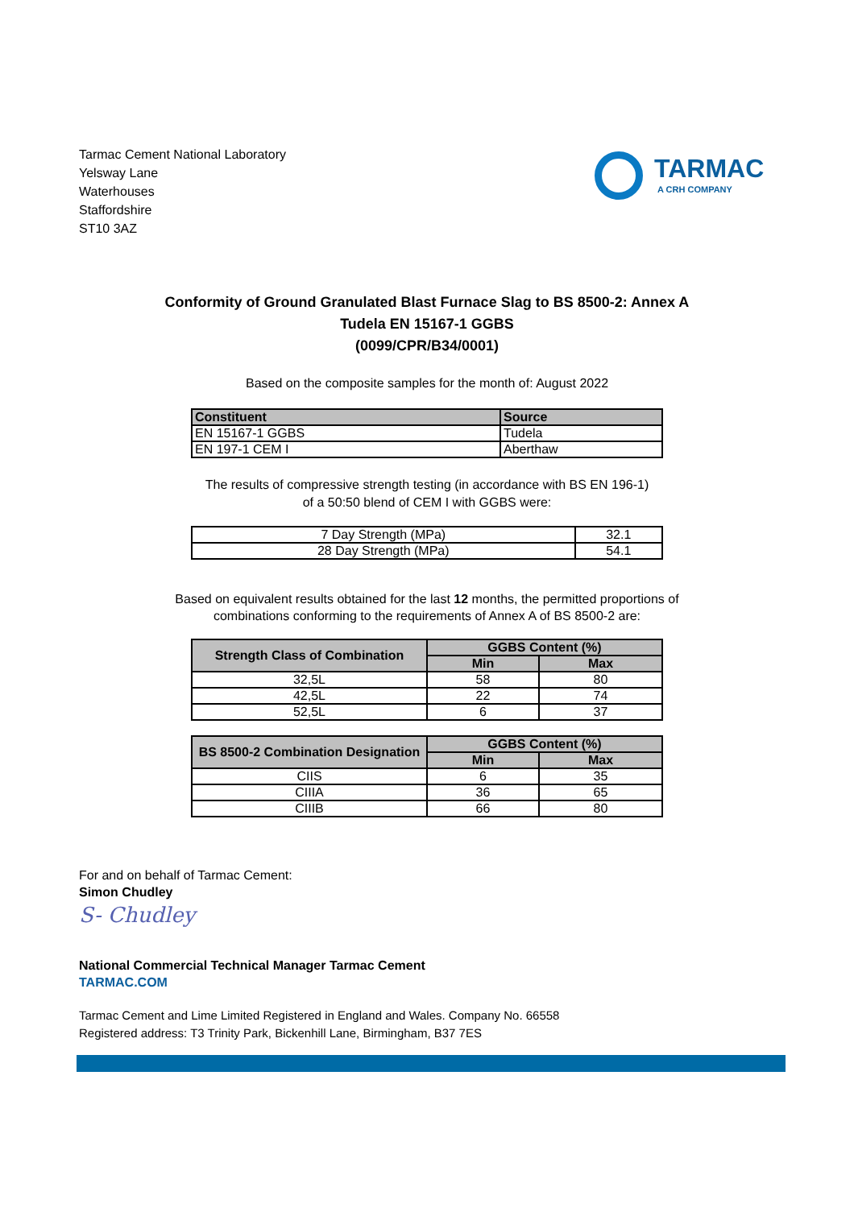Tarmac Cement National Laboratory
Yelsway Lane
Waterhouses
Staffordshire
ST10 3AZ
TARMAC
A CRH COMPANY
Conformity of Ground Granulated Blast Furnace Slag to BS 8500-2: Annex A
Tudela EN 15167-1 GGBS
(0099/CPR/B34/0001)
Based on the composite samples for the month of: August 2022
| Constituent | Source |
| --- | --- |
| EN 15167-1 GGBS | Tudela |
| EN 197-1 CEM I | Aberthaw |
The results of compressive strength testing (in accordance with BS EN 196-1)
of a 50:50 blend of CEM I with GGBS were:
| 7 Day Strength (MPa) | 32.1 |
| 28 Day Strength (MPa) | 54.1 |
Based on equivalent results obtained for the last 12 months, the permitted proportions of
combinations conforming to the requirements of Annex A of BS 8500-2 are:
| Strength Class of Combination | GGBS Content (%) | |
| --- | --- | --- |
| | Min | Max |
| 32,5L | 58 | 80 |
| 42,5L | 22 | 74 |
| 52,5L | 6 | 37 |
| BS 8500-2 Combination Designation | GGBS Content (%) | |
| --- | --- | --- |
| | Min | Max |
| CIIS | 6 | 35 |
| CIIIA | 36 | 65 |
| CIIIB | 66 | 80 |
For and on behalf of Tarmac Cement:
Simon Chudley
S- Chudley
National Commercial Technical Manager Tarmac Cement
TARMAC.COM
Tarmac Cement and Lime Limited Registered in England and Wales. Company No. 66558
Registered address: T3 Trinity Park, Bickenhill Lane, Birmingham, B37 7ES